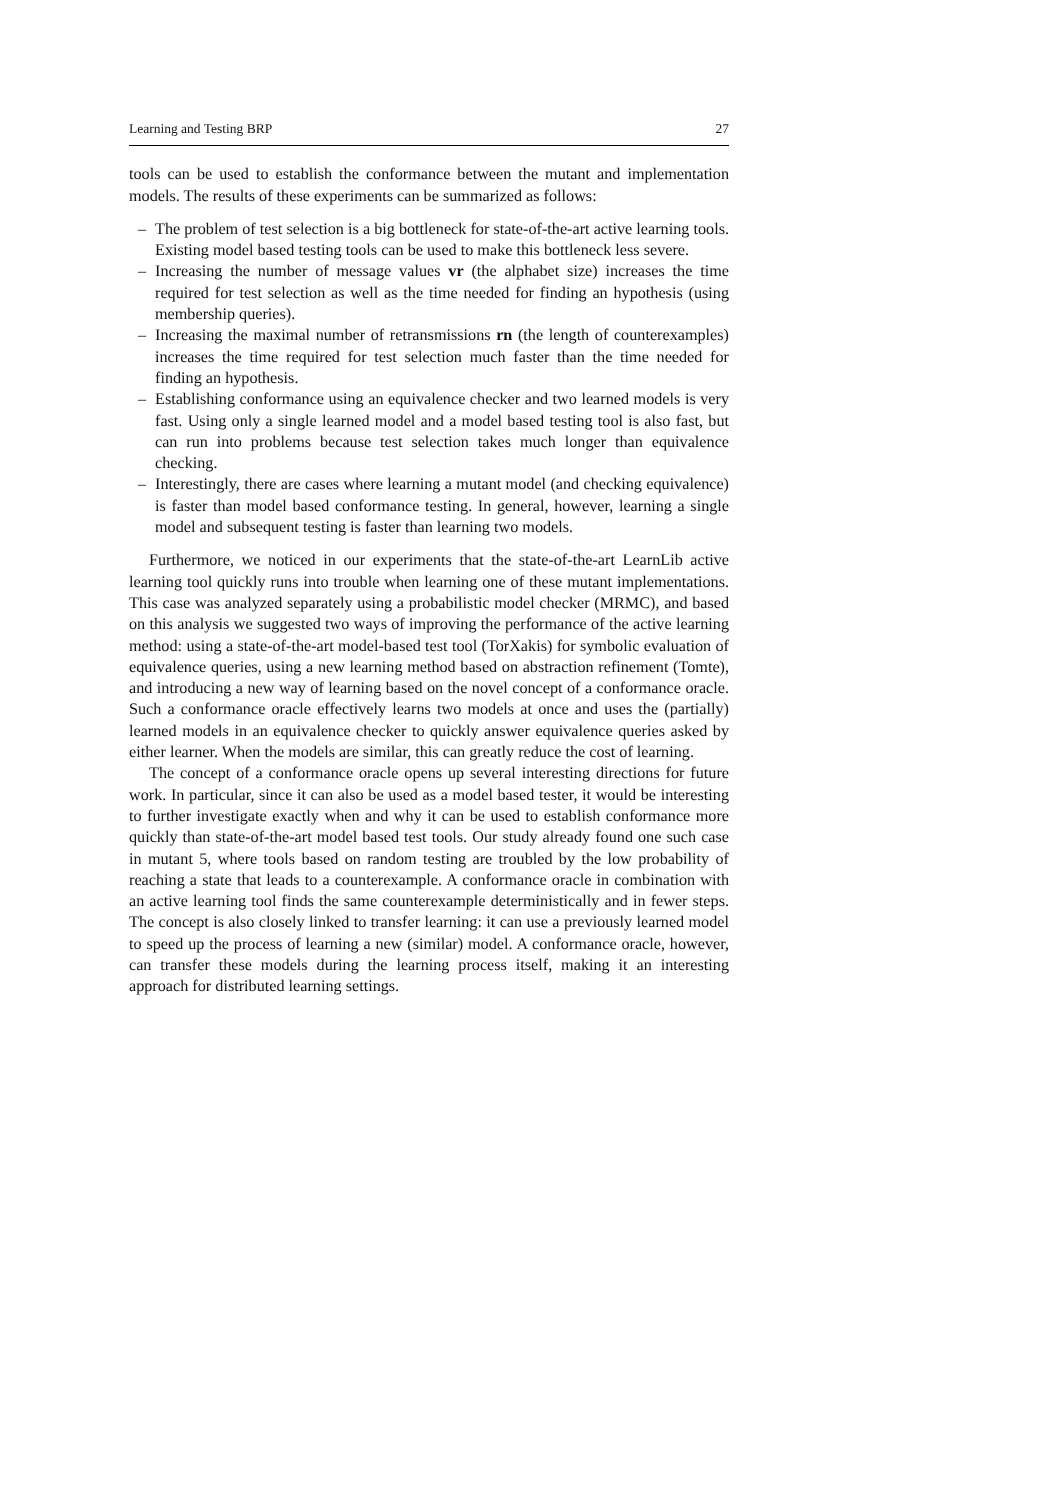Learning and Testing BRP 27
tools can be used to establish the conformance between the mutant and implementation models. The results of these experiments can be summarized as follows:
– The problem of test selection is a big bottleneck for state-of-the-art active learning tools. Existing model based testing tools can be used to make this bottleneck less severe.
– Increasing the number of message values vr (the alphabet size) increases the time required for test selection as well as the time needed for finding an hypothesis (using membership queries).
– Increasing the maximal number of retransmissions rn (the length of counterexamples) increases the time required for test selection much faster than the time needed for finding an hypothesis.
– Establishing conformance using an equivalence checker and two learned models is very fast. Using only a single learned model and a model based testing tool is also fast, but can run into problems because test selection takes much longer than equivalence checking.
– Interestingly, there are cases where learning a mutant model (and checking equivalence) is faster than model based conformance testing. In general, however, learning a single model and subsequent testing is faster than learning two models.
Furthermore, we noticed in our experiments that the state-of-the-art LearnLib active learning tool quickly runs into trouble when learning one of these mutant implementations. This case was analyzed separately using a probabilistic model checker (MRMC), and based on this analysis we suggested two ways of improving the performance of the active learning method: using a state-of-the-art model-based test tool (TorXakis) for symbolic evaluation of equivalence queries, using a new learning method based on abstraction refinement (Tomte), and introducing a new way of learning based on the novel concept of a conformance oracle. Such a conformance oracle effectively learns two models at once and uses the (partially) learned models in an equivalence checker to quickly answer equivalence queries asked by either learner. When the models are similar, this can greatly reduce the cost of learning.
The concept of a conformance oracle opens up several interesting directions for future work. In particular, since it can also be used as a model based tester, it would be interesting to further investigate exactly when and why it can be used to establish conformance more quickly than state-of-the-art model based test tools. Our study already found one such case in mutant 5, where tools based on random testing are troubled by the low probability of reaching a state that leads to a counterexample. A conformance oracle in combination with an active learning tool finds the same counterexample deterministically and in fewer steps. The concept is also closely linked to transfer learning: it can use a previously learned model to speed up the process of learning a new (similar) model. A conformance oracle, however, can transfer these models during the learning process itself, making it an interesting approach for distributed learning settings.